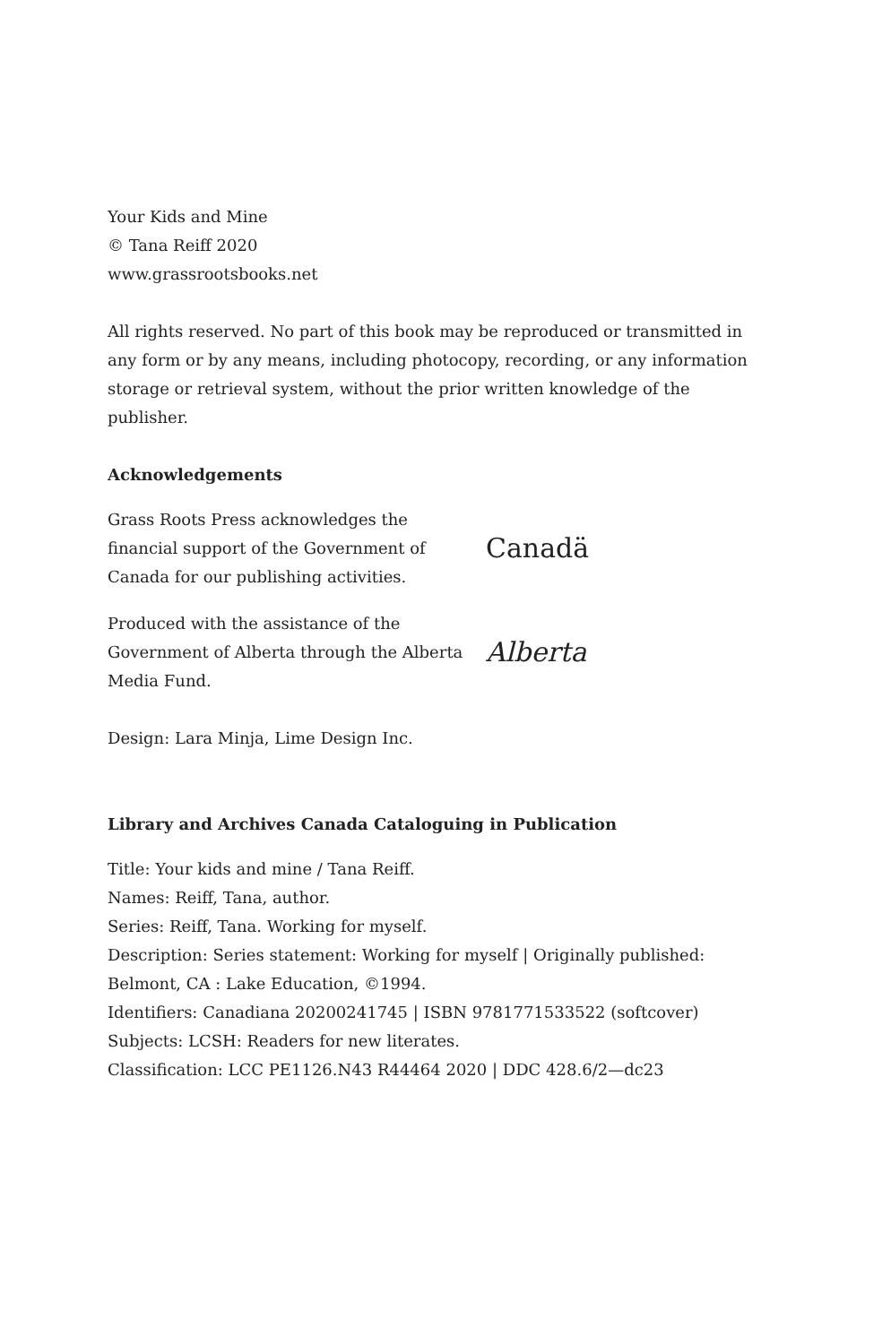Your Kids and Mine
© Tana Reiff 2020
www.grassrootsbooks.net
All rights reserved. No part of this book may be reproduced or transmitted in any form or by any means, including photocopy, recording, or any information storage or retrieval system, without the prior written knowledge of the publisher.
Acknowledgements
Grass Roots Press acknowledges the financial support of the Government of Canada for our publishing activities.
Canadä
Produced with the assistance of the Government of Alberta through the Alberta Media Fund.
Alberta
Design: Lara Minja, Lime Design Inc.
Library and Archives Canada Cataloguing in Publication
Title: Your kids and mine / Tana Reiff.
Names: Reiff, Tana, author.
Series: Reiff, Tana. Working for myself.
Description: Series statement: Working for myself | Originally published: Belmont, CA : Lake Education, ©1994.
Identifiers: Canadiana 20200241745 | ISBN 9781771533522 (softcover)
Subjects: LCSH: Readers for new literates.
Classification: LCC PE1126.N43 R44464 2020 | DDC 428.6/2—dc23